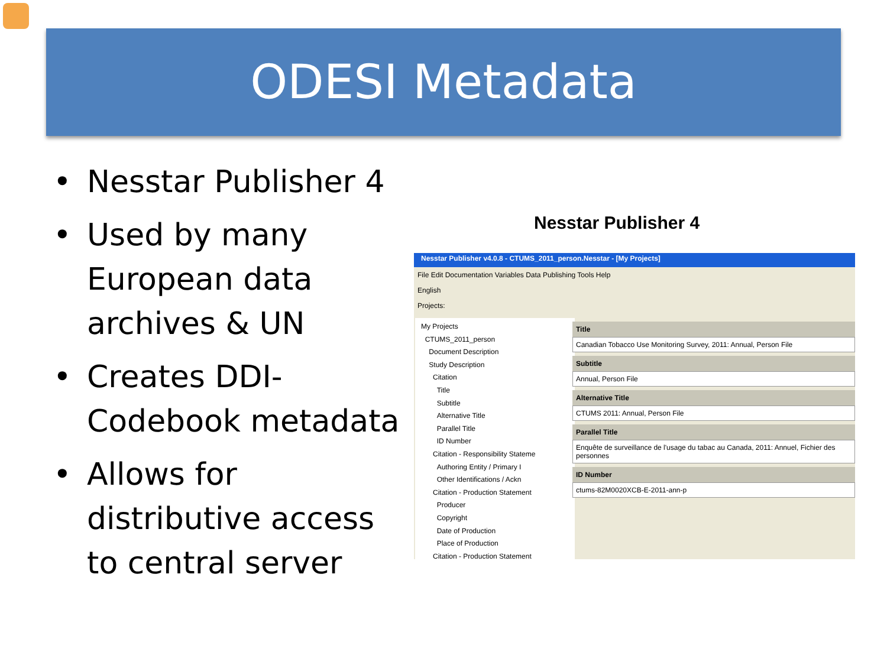ODESI Metadata
• Nesstar Publisher 4
• Used by many European data archives & UN
• Creates DDI-Codebook metadata
• Allows for distributive access to central server
Nesstar Publisher 4
Nesstar Publisher v4.0.8 - CTUMS_2011_person.Nesstar - [My Projects]
File Edit Documentation Variables Data Publishing Tools Help
English
Projects:
My Projects
CTUMS_2011_person
Document Description
Study Description
Citation
Title
Subtitle
Alternative Title
Parallel Title
ID Number
Citation - Responsibility Stateme
Authoring Entity / Primary I
Other Identifications / Ackn
Citation - Production Statement
Producer
Copyright
Date of Production
Place of Production
Citation - Production Statement
Title
Canadian Tobacco Use Monitoring Survey, 2011: Annual, Person File
Subtitle
Annual, Person File
Alternative Title
CTUMS 2011: Annual, Person File
Parallel Title
Enquête de surveillance de l'usage du tabac au Canada, 2011: Annuel, Fichier des personnes
ID Number
ctums-82M0020XCB-E-2011-ann-p